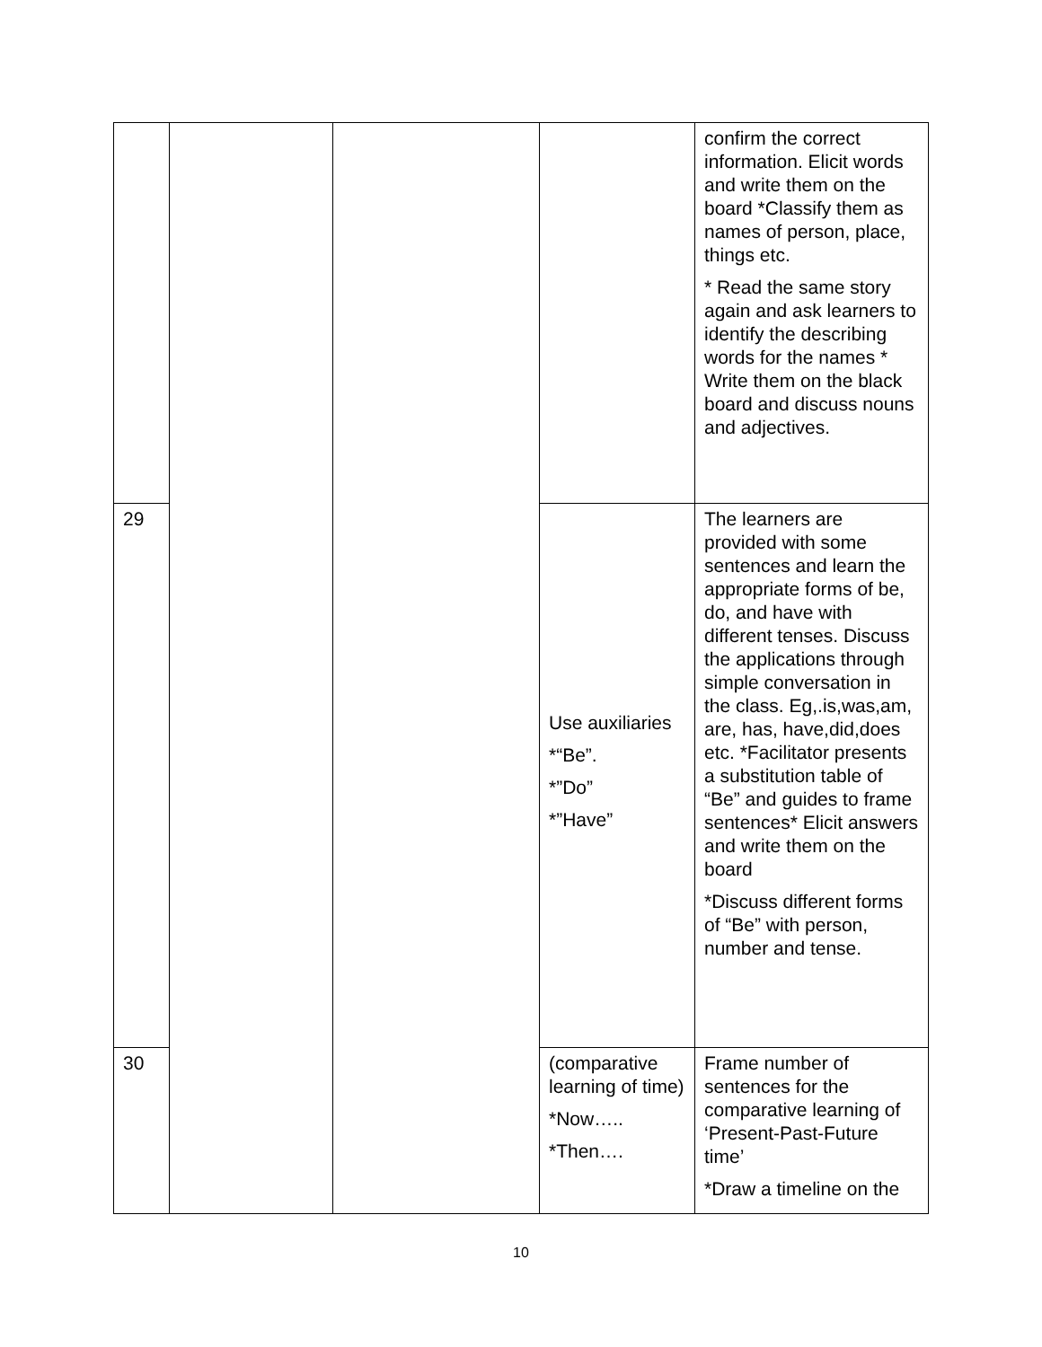| | | | | confirm the correct information. Elicit words and write them on the board *Classify them as names of person, place, things etc. * Read the same story again and ask learners to identify the describing words for the names * Write them on the black board and discuss nouns and adjectives. |
| 29 | | | Use auxiliaries *“Be”. *”Do” *”Have” | The learners are provided with some sentences and learn the appropriate forms of be, do, and have with different tenses. Discuss the applications through simple conversation in the class. Eg,.is,was,am, are, has, have,did,does etc. *Facilitator presents a substitution table of “Be” and guides to frame sentences* Elicit answers and write them on the board *Discuss different forms of “Be” with person, number and tense. |
| 30 | | | (comparative learning of time) *Now….. *Then…. | Frame number of sentences for the comparative learning of ‘Present-Past-Future time’ *Draw a timeline on the |
10